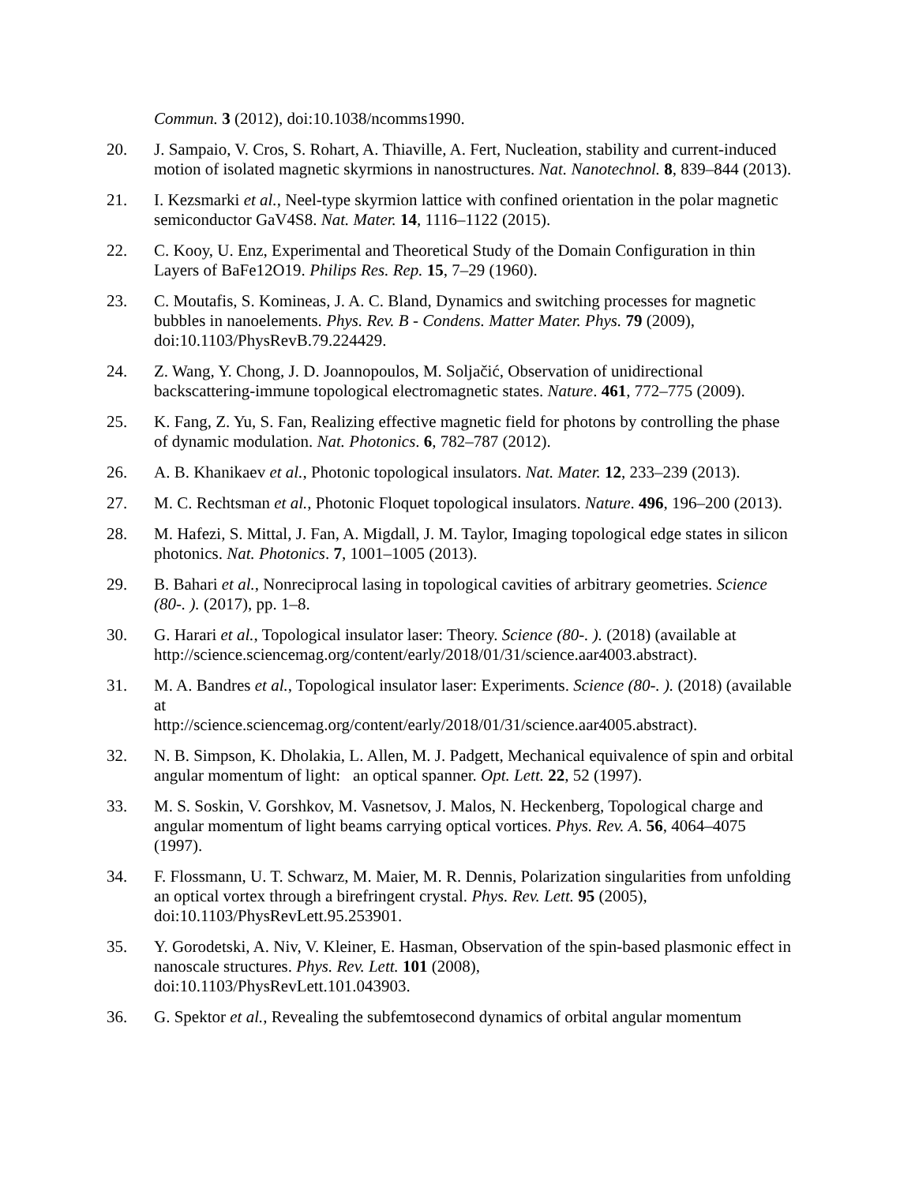Commun. 3 (2012), doi:10.1038/ncomms1990.
20. J. Sampaio, V. Cros, S. Rohart, A. Thiaville, A. Fert, Nucleation, stability and current-induced motion of isolated magnetic skyrmions in nanostructures. Nat. Nanotechnol. 8, 839–844 (2013).
21. I. Kezsmarki et al., Neel-type skyrmion lattice with confined orientation in the polar magnetic semiconductor GaV4S8. Nat. Mater. 14, 1116–1122 (2015).
22. C. Kooy, U. Enz, Experimental and Theoretical Study of the Domain Configuration in thin Layers of BaFe12O19. Philips Res. Rep. 15, 7–29 (1960).
23. C. Moutafis, S. Komineas, J. A. C. Bland, Dynamics and switching processes for magnetic bubbles in nanoelements. Phys. Rev. B - Condens. Matter Mater. Phys. 79 (2009), doi:10.1103/PhysRevB.79.224429.
24. Z. Wang, Y. Chong, J. D. Joannopoulos, M. Soljačić, Observation of unidirectional backscattering-immune topological electromagnetic states. Nature. 461, 772–775 (2009).
25. K. Fang, Z. Yu, S. Fan, Realizing effective magnetic field for photons by controlling the phase of dynamic modulation. Nat. Photonics. 6, 782–787 (2012).
26. A. B. Khanikaev et al., Photonic topological insulators. Nat. Mater. 12, 233–239 (2013).
27. M. C. Rechtsman et al., Photonic Floquet topological insulators. Nature. 496, 196–200 (2013).
28. M. Hafezi, S. Mittal, J. Fan, A. Migdall, J. M. Taylor, Imaging topological edge states in silicon photonics. Nat. Photonics. 7, 1001–1005 (2013).
29. B. Bahari et al., Nonreciprocal lasing in topological cavities of arbitrary geometries. Science (80-. ). (2017), pp. 1–8.
30. G. Harari et al., Topological insulator laser: Theory. Science (80-. ). (2018) (available at http://science.sciencemag.org/content/early/2018/01/31/science.aar4003.abstract).
31. M. A. Bandres et al., Topological insulator laser: Experiments. Science (80-. ). (2018) (available at
http://science.sciencemag.org/content/early/2018/01/31/science.aar4005.abstract).
32. N. B. Simpson, K. Dholakia, L. Allen, M. J. Padgett, Mechanical equivalence of spin and orbital angular momentum of light: an optical spanner. Opt. Lett. 22, 52 (1997).
33. M. S. Soskin, V. Gorshkov, M. Vasnetsov, J. Malos, N. Heckenberg, Topological charge and angular momentum of light beams carrying optical vortices. Phys. Rev. A. 56, 4064–4075 (1997).
34. F. Flossmann, U. T. Schwarz, M. Maier, M. R. Dennis, Polarization singularities from unfolding an optical vortex through a birefringent crystal. Phys. Rev. Lett. 95 (2005), doi:10.1103/PhysRevLett.95.253901.
35. Y. Gorodetski, A. Niv, V. Kleiner, E. Hasman, Observation of the spin-based plasmonic effect in nanoscale structures. Phys. Rev. Lett. 101 (2008),
doi:10.1103/PhysRevLett.101.043903.
36. G. Spektor et al., Revealing the subfemtosecond dynamics of orbital angular momentum